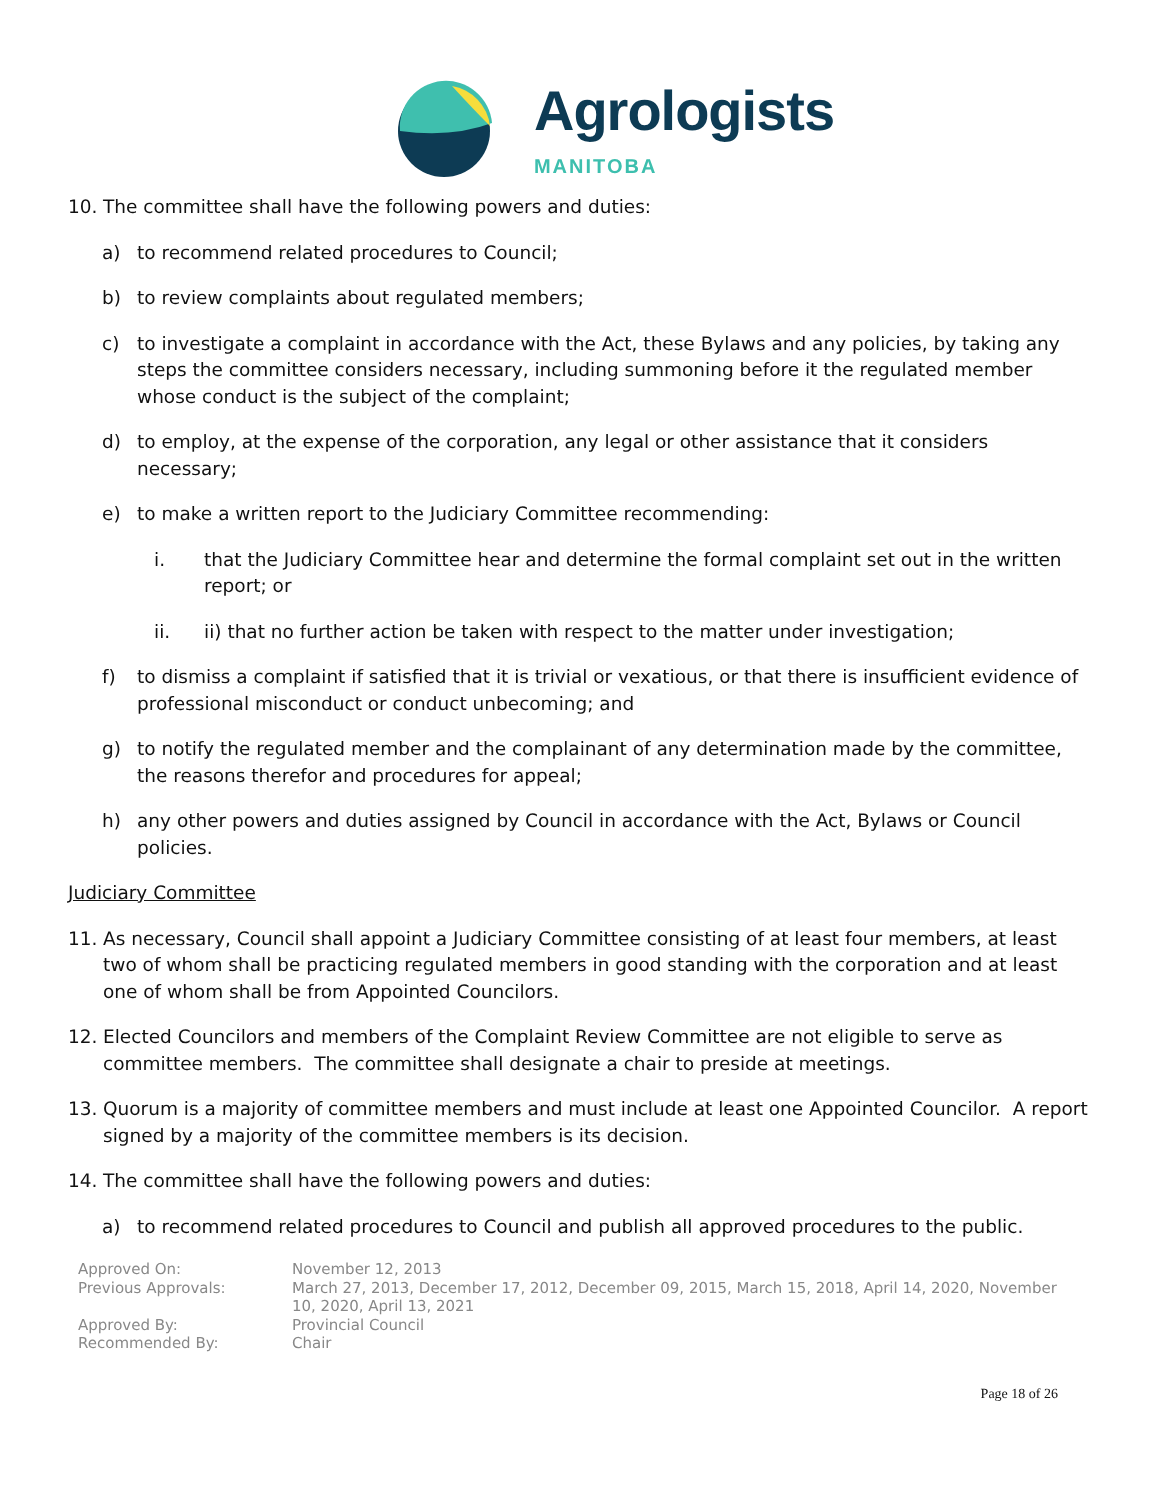Agrologists
MANITOBA
10. The committee shall have the following powers and duties:
a) to recommend related procedures to Council;
b) to review complaints about regulated members;
c) to investigate a complaint in accordance with the Act, these Bylaws and any policies, by taking any steps the committee considers necessary, including summoning before it the regulated member whose conduct is the subject of the complaint;
d) to employ, at the expense of the corporation, any legal or other assistance that it considers necessary;
e) to make a written report to the Judiciary Committee recommending:
i. that the Judiciary Committee hear and determine the formal complaint set out in the written report; or
ii. ii) that no further action be taken with respect to the matter under investigation;
f) to dismiss a complaint if satisfied that it is trivial or vexatious, or that there is insufficient evidence of professional misconduct or conduct unbecoming; and
g) to notify the regulated member and the complainant of any determination made by the committee, the reasons therefor and procedures for appeal;
h) any other powers and duties assigned by Council in accordance with the Act, Bylaws or Council policies.
Judiciary Committee
11. As necessary, Council shall appoint a Judiciary Committee consisting of at least four members, at least two of whom shall be practicing regulated members in good standing with the corporation and at least one of whom shall be from Appointed Councilors.
12. Elected Councilors and members of the Complaint Review Committee are not eligible to serve as committee members. The committee shall designate a chair to preside at meetings.
13. Quorum is a majority of committee members and must include at least one Appointed Councilor. A report signed by a majority of the committee members is its decision.
14. The committee shall have the following powers and duties:
a) to recommend related procedures to Council and publish all approved procedures to the public.
Approved On:
November 12, 2013
Previous Approvals:
March 27, 2013, December 17, 2012, December 09, 2015, March 15, 2018, April 14, 2020, November 10, 2020, April 13, 2021
Approved By:
Provincial Council
Recommended By:
Chair
Page 18 of 26